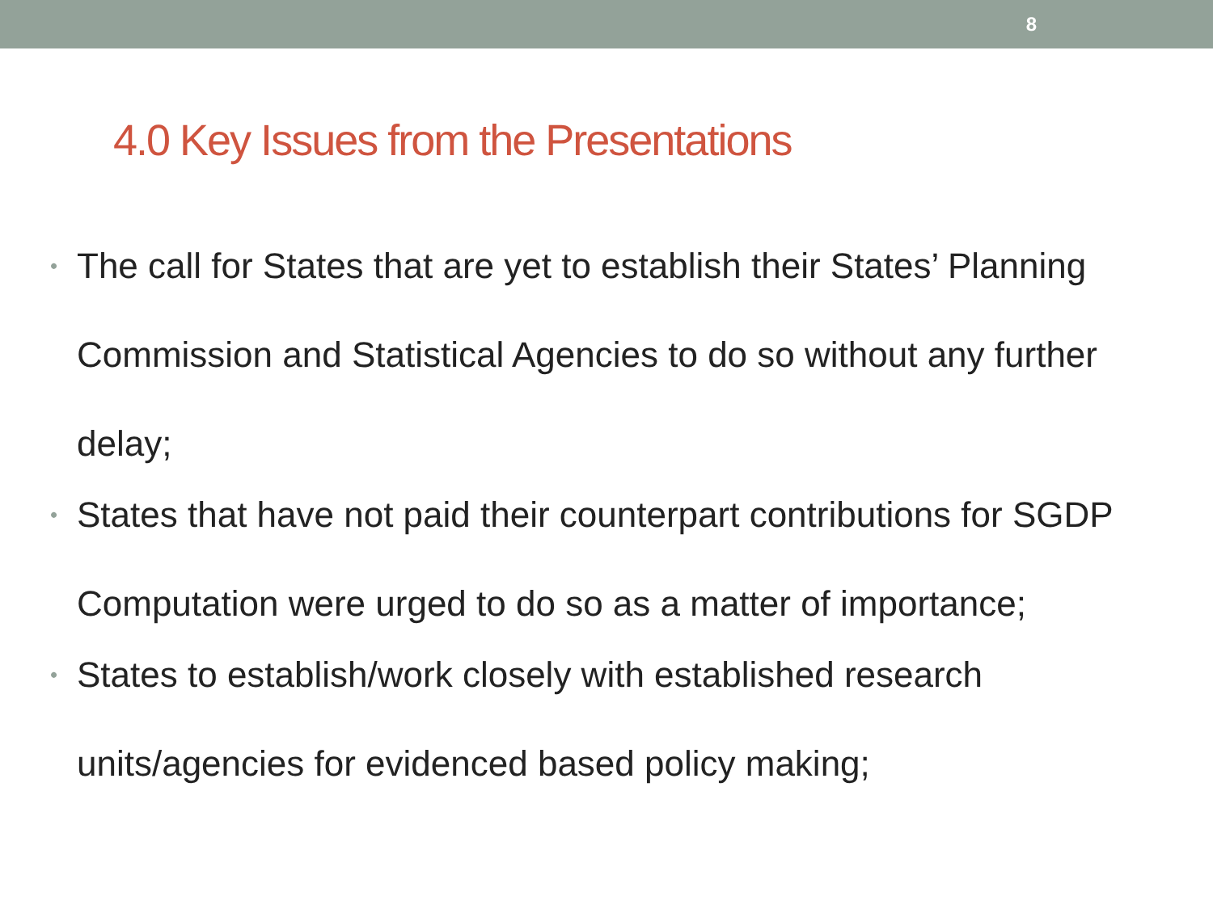8
4.0 Key Issues from the Presentations
• The call for States that are yet to establish their States’ Planning Commission and Statistical Agencies to do so without any further delay;
• States that have not paid their counterpart contributions for SGDP Computation were urged to do so as a matter of importance;
• States to establish/work closely with established research units/agencies for evidenced based policy making;